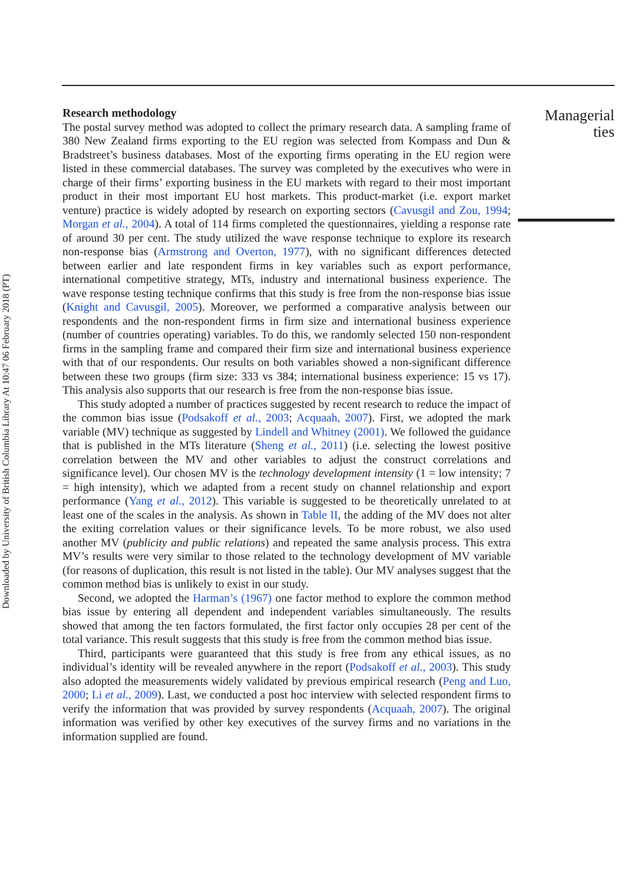Research methodology
The postal survey method was adopted to collect the primary research data. A sampling frame of 380 New Zealand firms exporting to the EU region was selected from Kompass and Dun & Bradstreet’s business databases. Most of the exporting firms operating in the EU region were listed in these commercial databases. The survey was completed by the executives who were in charge of their firms’ exporting business in the EU markets with regard to their most important product in their most important EU host markets. This product-market (i.e. export market venture) practice is widely adopted by research on exporting sectors (Cavusgil and Zou, 1994; Morgan et al., 2004). A total of 114 firms completed the questionnaires, yielding a response rate of around 30 per cent. The study utilized the wave response technique to explore its research non-response bias (Armstrong and Overton, 1977), with no significant differences detected between earlier and late respondent firms in key variables such as export performance, international competitive strategy, MTs, industry and international business experience. The wave response testing technique confirms that this study is free from the non-response bias issue (Knight and Cavusgil, 2005). Moreover, we performed a comparative analysis between our respondents and the non-respondent firms in firm size and international business experience (number of countries operating) variables. To do this, we randomly selected 150 non-respondent firms in the sampling frame and compared their firm size and international business experience with that of our respondents. Our results on both variables showed a non-significant difference between these two groups (firm size: 333 vs 384; international business experience: 15 vs 17). This analysis also supports that our research is free from the non-response bias issue.
This study adopted a number of practices suggested by recent research to reduce the impact of the common bias issue (Podsakoff et al., 2003; Acquaah, 2007). First, we adopted the mark variable (MV) technique as suggested by Lindell and Whitney (2001). We followed the guidance that is published in the MTs literature (Sheng et al., 2011) (i.e. selecting the lowest positive correlation between the MV and other variables to adjust the construct correlations and significance level). Our chosen MV is the technology development intensity (1 = low intensity; 7 = high intensity), which we adapted from a recent study on channel relationship and export performance (Yang et al., 2012). This variable is suggested to be theoretically unrelated to at least one of the scales in the analysis. As shown in Table II, the adding of the MV does not alter the exiting correlation values or their significance levels. To be more robust, we also used another MV (publicity and public relations) and repeated the same analysis process. This extra MV’s results were very similar to those related to the technology development of MV variable (for reasons of duplication, this result is not listed in the table). Our MV analyses suggest that the common method bias is unlikely to exist in our study.
Second, we adopted the Harman’s (1967) one factor method to explore the common method bias issue by entering all dependent and independent variables simultaneously. The results showed that among the ten factors formulated, the first factor only occupies 28 per cent of the total variance. This result suggests that this study is free from the common method bias issue.
Third, participants were guaranteed that this study is free from any ethical issues, as no individual’s identity will be revealed anywhere in the report (Podsakoff et al., 2003). This study also adopted the measurements widely validated by previous empirical research (Peng and Luo, 2000; Li et al., 2009). Last, we conducted a post hoc interview with selected respondent firms to verify the information that was provided by survey respondents (Acquaah, 2007). The original information was verified by other key executives of the survey firms and no variations in the information supplied are found.
Managerial
ties
Downloaded by University of British Columbia Library At 10:47 06 February 2018 (PT)